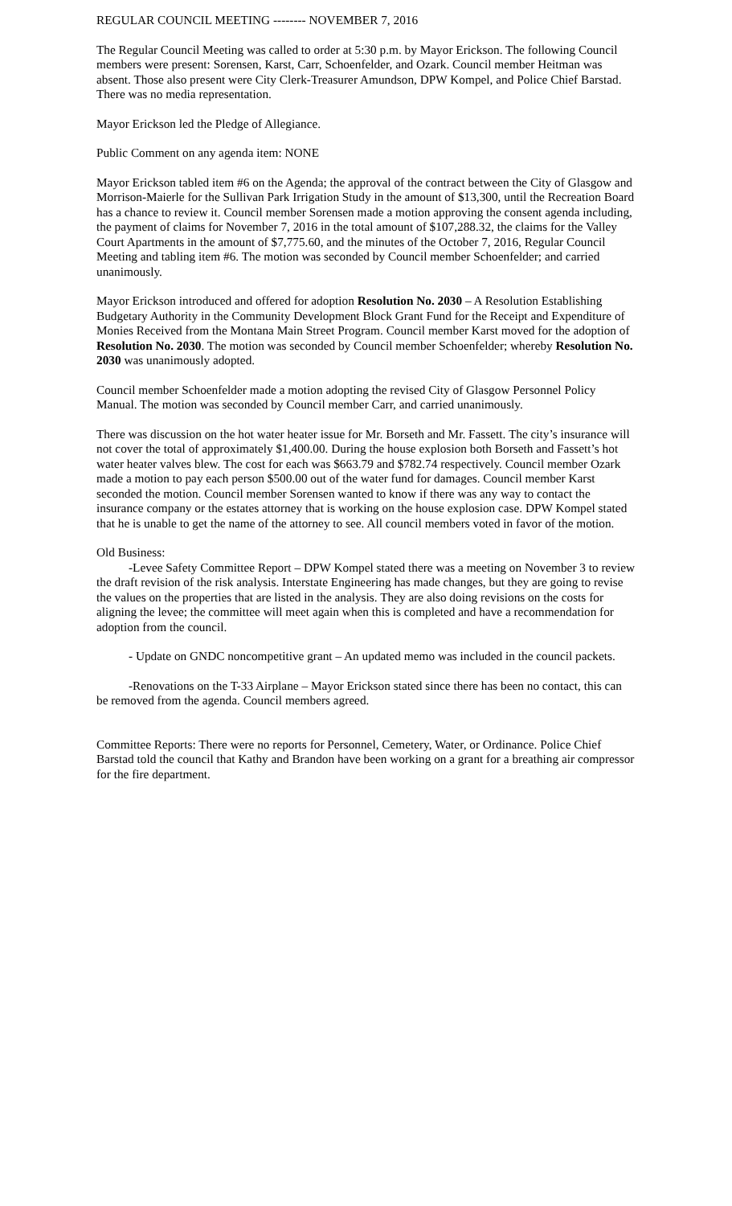REGULAR COUNCIL MEETING -------- NOVEMBER 7, 2016
The Regular Council Meeting was called to order at 5:30 p.m. by Mayor Erickson. The following Council members were present: Sorensen, Karst, Carr, Schoenfelder, and Ozark. Council member Heitman was absent. Those also present were City Clerk-Treasurer Amundson, DPW Kompel, and Police Chief Barstad. There was no media representation.
Mayor Erickson led the Pledge of Allegiance.
Public Comment on any agenda item: NONE
Mayor Erickson tabled item #6 on the Agenda; the approval of the contract between the City of Glasgow and Morrison-Maierle for the Sullivan Park Irrigation Study in the amount of $13,300, until the Recreation Board has a chance to review it. Council member Sorensen made a motion approving the consent agenda including, the payment of claims for November 7, 2016 in the total amount of $107,288.32, the claims for the Valley Court Apartments in the amount of $7,775.60, and the minutes of the October 7, 2016, Regular Council Meeting and tabling item #6. The motion was seconded by Council member Schoenfelder; and carried unanimously.
Mayor Erickson introduced and offered for adoption Resolution No. 2030 – A Resolution Establishing Budgetary Authority in the Community Development Block Grant Fund for the Receipt and Expenditure of Monies Received from the Montana Main Street Program. Council member Karst moved for the adoption of Resolution No. 2030. The motion was seconded by Council member Schoenfelder; whereby Resolution No. 2030 was unanimously adopted.
Council member Schoenfelder made a motion adopting the revised City of Glasgow Personnel Policy Manual. The motion was seconded by Council member Carr, and carried unanimously.
There was discussion on the hot water heater issue for Mr. Borseth and Mr. Fassett. The city’s insurance will not cover the total of approximately $1,400.00. During the house explosion both Borseth and Fassett’s hot water heater valves blew. The cost for each was $663.79 and $782.74 respectively. Council member Ozark made a motion to pay each person $500.00 out of the water fund for damages. Council member Karst seconded the motion. Council member Sorensen wanted to know if there was any way to contact the insurance company or the estates attorney that is working on the house explosion case. DPW Kompel stated that he is unable to get the name of the attorney to see. All council members voted in favor of the motion.
Old Business:
-Levee Safety Committee Report – DPW Kompel stated there was a meeting on November 3 to review the draft revision of the risk analysis. Interstate Engineering has made changes, but they are going to revise the values on the properties that are listed in the analysis. They are also doing revisions on the costs for aligning the levee; the committee will meet again when this is completed and have a recommendation for adoption from the council.
- Update on GNDC noncompetitive grant – An updated memo was included in the council packets.
-Renovations on the T-33 Airplane – Mayor Erickson stated since there has been no contact, this can be removed from the agenda. Council members agreed.
Committee Reports: There were no reports for Personnel, Cemetery, Water, or Ordinance. Police Chief Barstad told the council that Kathy and Brandon have been working on a grant for a breathing air compressor for the fire department.